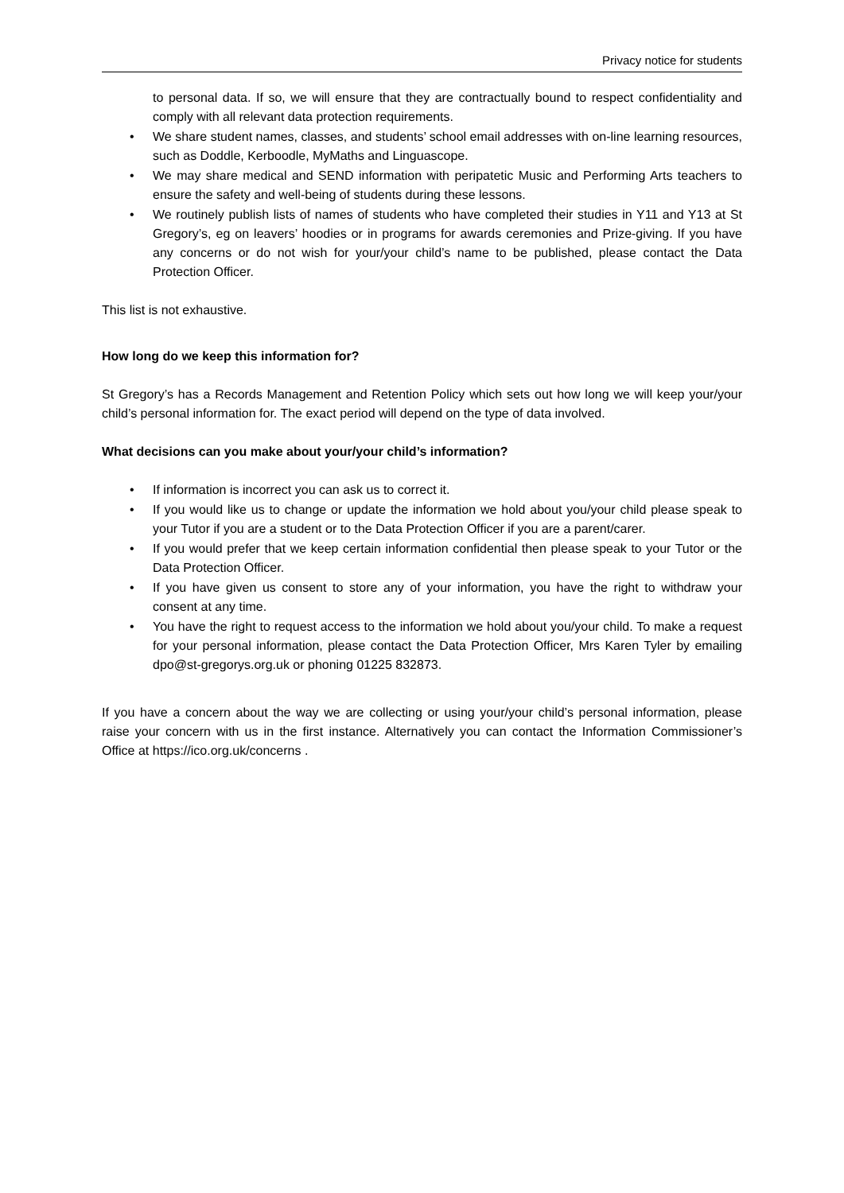Privacy notice for students
to personal data. If so, we will ensure that they are contractually bound to respect confidentiality and comply with all relevant data protection requirements.
• We share student names, classes, and students’ school email addresses with on-line learning resources, such as Doddle, Kerboodle, MyMaths and Linguascope.
• We may share medical and SEND information with peripatetic Music and Performing Arts teachers to ensure the safety and well-being of students during these lessons.
• We routinely publish lists of names of students who have completed their studies in Y11 and Y13 at St Gregory’s, eg on leavers’ hoodies or in programs for awards ceremonies and Prize-giving. If you have any concerns or do not wish for your/your child’s name to be published, please contact the Data Protection Officer.
This list is not exhaustive.
How long do we keep this information for?
St Gregory’s has a Records Management and Retention Policy which sets out how long we will keep your/your child’s personal information for. The exact period will depend on the type of data involved.
What decisions can you make about your/your child’s information?
• If information is incorrect you can ask us to correct it.
• If you would like us to change or update the information we hold about you/your child please speak to your Tutor if you are a student or to the Data Protection Officer if you are a parent/carer.
• If you would prefer that we keep certain information confidential then please speak to your Tutor or the Data Protection Officer.
• If you have given us consent to store any of your information, you have the right to withdraw your consent at any time.
• You have the right to request access to the information we hold about you/your child. To make a request for your personal information, please contact the Data Protection Officer, Mrs Karen Tyler by emailing dpo@st-gregorys.org.uk or phoning 01225 832873.
If you have a concern about the way we are collecting or using your/your child’s personal information, please raise your concern with us in the first instance. Alternatively you can contact the Information Commissioner’s Office at https://ico.org.uk/concerns .